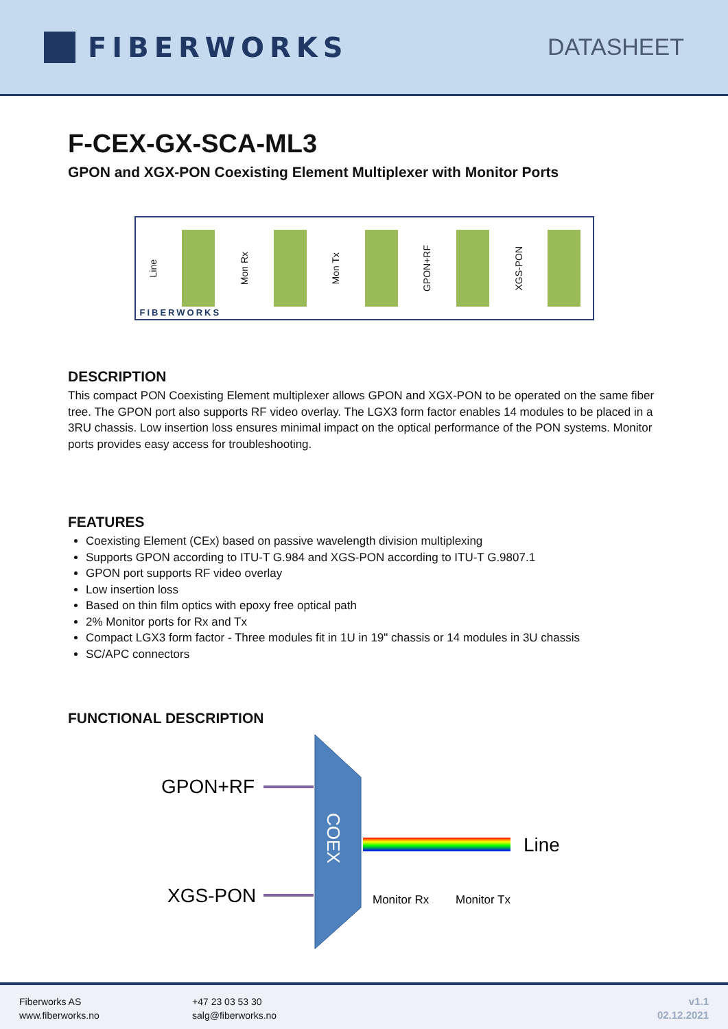FIBERWORKS
DATASHEET
F-CEX-GX-SCA-ML3
GPON and XGX-PON Coexisting Element Multiplexer with Monitor Ports
Line Mon Rx Mon Tx GPON+RF XGS-PON
FIBERWORKS
DESCRIPTION
This compact PON Coexisting Element multiplexer allows GPON and XGX-PON to be operated on the same fiber tree. The GPON port also supports RF video overlay. The LGX3 form factor enables 14 modules to be placed in a 3RU chassis. Low insertion loss ensures minimal impact on the optical performance of the PON systems. Monitor ports provides easy access for troubleshooting.
FEATURES
Coexisting Element (CEx) based on passive wavelength division multiplexing
Supports GPON according to ITU-T G.984 and XGS-PON according to ITU-T G.9807.1
GPON port supports RF video overlay
Low insertion loss
Based on thin film optics with epoxy free optical path
2% Monitor ports for Rx and Tx
Compact LGX3 form factor - Three modules fit in 1U in 19" chassis or 14 modules in 3U chassis
SC/APC connectors
FUNCTIONAL DESCRIPTION
COEX
GPON+RF
XGS-PON
Line
Monitor Rx
Monitor Tx
Fiberworks AS
www.fiberworks.no
+47 23 03 53 30
salg@fiberworks.no
v1.1
02.12.2021